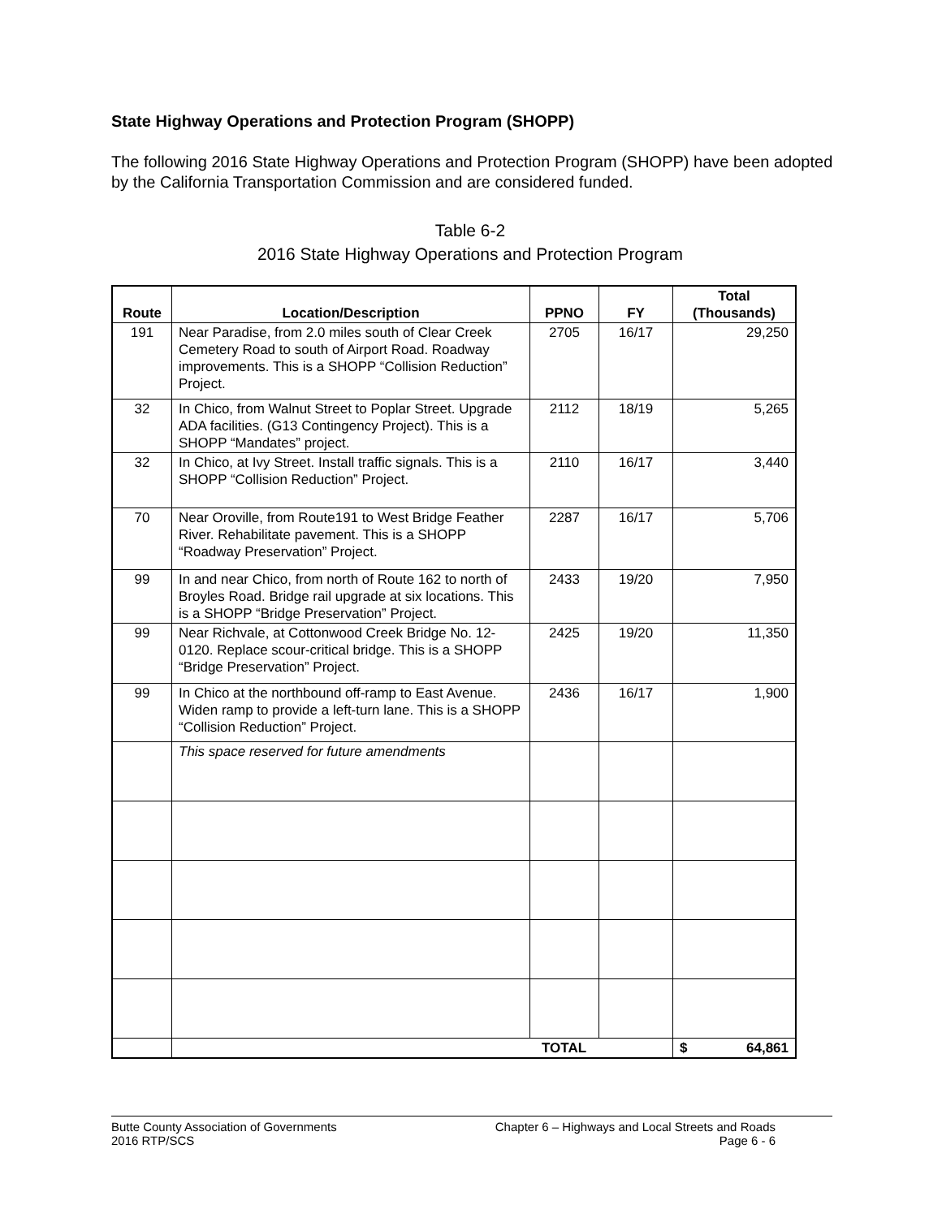State Highway Operations and Protection Program (SHOPP)
The following 2016 State Highway Operations and Protection Program (SHOPP) have been adopted by the California Transportation Commission and are considered funded.
Table 6-2
2016 State Highway Operations and Protection Program
| Route | Location/Description | PPNO | FY | Total (Thousands) |
| --- | --- | --- | --- | --- |
| 191 | Near Paradise, from 2.0 miles south of Clear Creek Cemetery Road to south of Airport Road. Roadway improvements. This is a SHOPP “Collision Reduction” Project. | 2705 | 16/17 | 29,250 |
| 32 | In Chico, from Walnut Street to Poplar Street. Upgrade ADA facilities. (G13 Contingency Project). This is a SHOPP “Mandates” project. | 2112 | 18/19 | 5,265 |
| 32 | In Chico, at Ivy Street. Install traffic signals. This is a SHOPP “Collision Reduction” Project. | 2110 | 16/17 | 3,440 |
| 70 | Near Oroville, from Route191 to West Bridge Feather River. Rehabilitate pavement. This is a SHOPP “Roadway Preservation” Project. | 2287 | 16/17 | 5,706 |
| 99 | In and near Chico, from north of Route 162 to north of Broyles Road. Bridge rail upgrade at six locations. This is a SHOPP “Bridge Preservation” Project. | 2433 | 19/20 | 7,950 |
| 99 | Near Richvale, at Cottonwood Creek Bridge No. 12-0120. Replace scour-critical bridge. This is a SHOPP “Bridge Preservation” Project. | 2425 | 19/20 | 11,350 |
| 99 | In Chico at the northbound off-ramp to East Avenue. Widen ramp to provide a left-turn lane. This is a SHOPP “Collision Reduction” Project. | 2436 | 16/17 | 1,900 |
| | This space reserved for future amendments | | | |
| | TOTAL | | | $ 64,861 |
Butte County Association of Governments
2016 RTP/SCS
Chapter 6 – Highways and Local Streets and Roads
Page 6 - 6